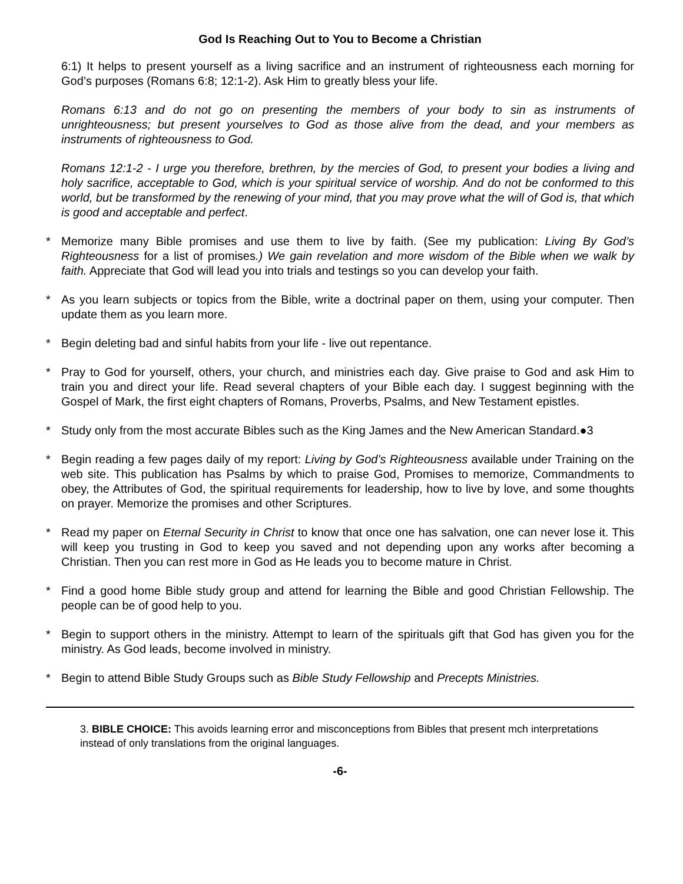God Is Reaching Out to You to Become a Christian
6:1) It helps to present yourself as a living sacrifice and an instrument of righteousness each morning for God’s purposes (Romans 6:8; 12:1-2). Ask Him to greatly bless your life.
Romans 6:13 and do not go on presenting the members of your body to sin as instruments of unrighteousness; but present yourselves to God as those alive from the dead, and your members as instruments of righteousness to God.
Romans 12:1-2 - I urge you therefore, brethren, by the mercies of God, to present your bodies a living and holy sacrifice, acceptable to God, which is your spiritual service of worship. And do not be conformed to this world, but be transformed by the renewing of your mind, that you may prove what the will of God is, that which is good and acceptable and perfect.
* Memorize many Bible promises and use them to live by faith. (See my publication: Living By God’s Righteousness for a list of promises.) We gain revelation and more wisdom of the Bible when we walk by faith. Appreciate that God will lead you into trials and testings so you can develop your faith.
* As you learn subjects or topics from the Bible, write a doctrinal paper on them, using your computer. Then update them as you learn more.
* Begin deleting bad and sinful habits from your life - live out repentance.
* Pray to God for yourself, others, your church, and ministries each day. Give praise to God and ask Him to train you and direct your life. Read several chapters of your Bible each day. I suggest beginning with the Gospel of Mark, the first eight chapters of Romans, Proverbs, Psalms, and New Testament epistles.
* Study only from the most accurate Bibles such as the King James and the New American Standard.●3
* Begin reading a few pages daily of my report: Living by God’s Righteousness available under Training on the web site. This publication has Psalms by which to praise God, Promises to memorize, Commandments to obey, the Attributes of God, the spiritual requirements for leadership, how to live by love, and some thoughts on prayer. Memorize the promises and other Scriptures.
* Read my paper on Eternal Security in Christ to know that once one has salvation, one can never lose it. This will keep you trusting in God to keep you saved and not depending upon any works after becoming a Christian. Then you can rest more in God as He leads you to become mature in Christ.
* Find a good home Bible study group and attend for learning the Bible and good Christian Fellowship. The people can be of good help to you.
* Begin to support others in the ministry. Attempt to learn of the spirituals gift that God has given you for the ministry. As God leads, become involved in ministry.
* Begin to attend Bible Study Groups such as Bible Study Fellowship and Precepts Ministries.
3. BIBLE CHOICE: This avoids learning error and misconceptions from Bibles that present mch interpretations instead of only translations from the original languages.
-6-